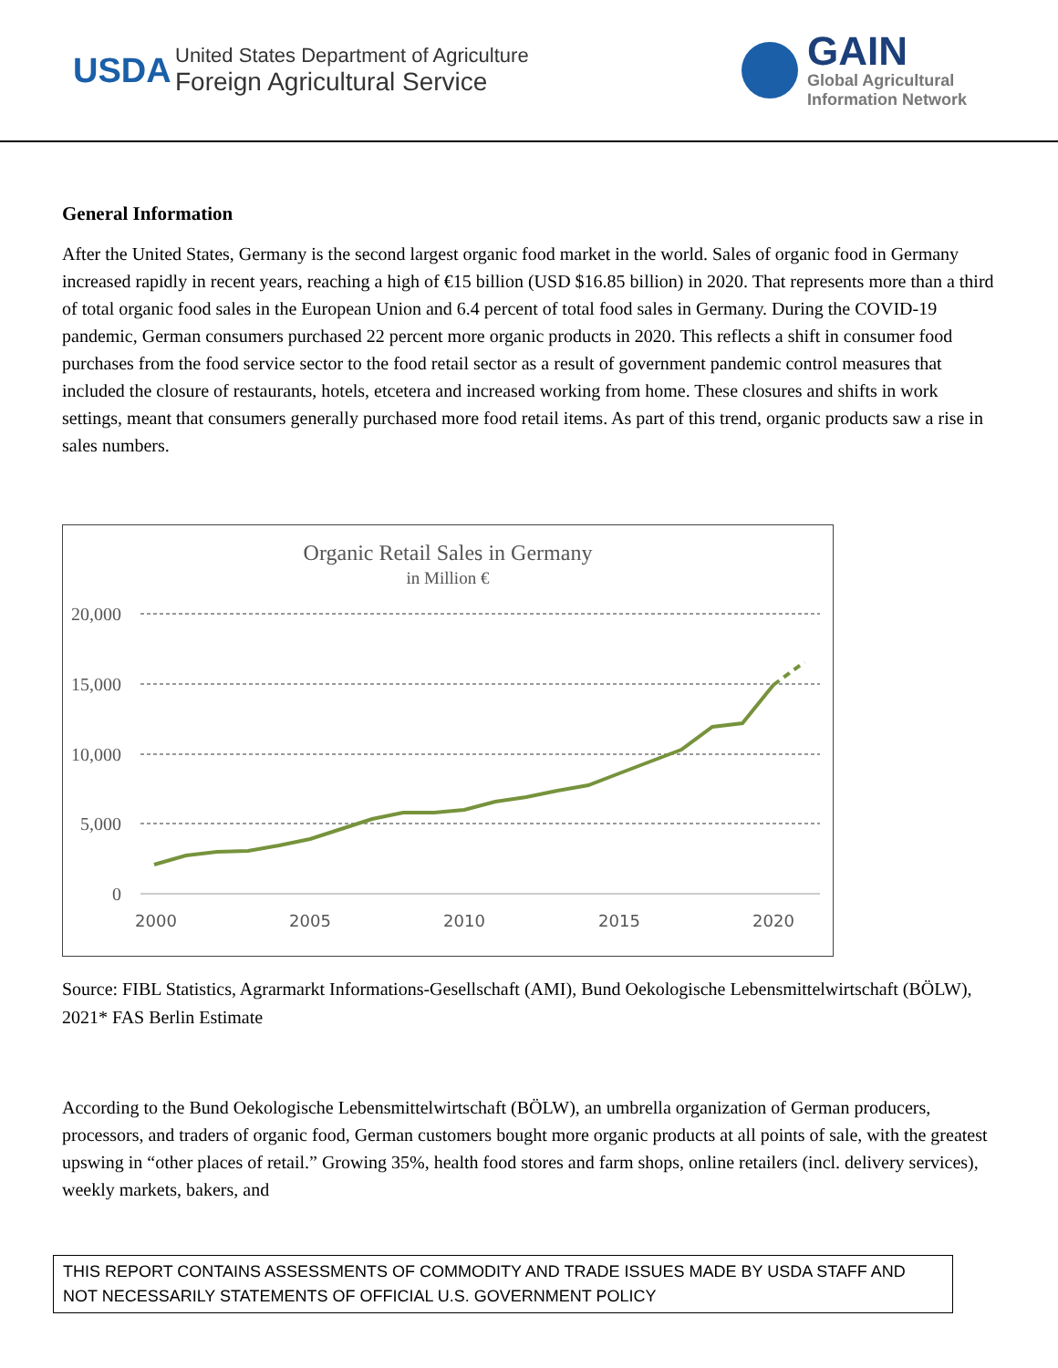USDA
United States Department of Agriculture
Foreign Agricultural Service
GAIN
Global Agricultural
Information Network
General Information
After the United States, Germany is the second largest organic food market in the world. Sales of organic food in Germany increased rapidly in recent years, reaching a high of €15 billion (USD $16.85 billion) in 2020. That represents more than a third of total organic food sales in the European Union and 6.4 percent of total food sales in Germany. During the COVID-19 pandemic, German consumers purchased 22 percent more organic products in 2020. This reflects a shift in consumer food purchases from the food service sector to the food retail sector as a result of government pandemic control measures that included the closure of restaurants, hotels, etcetera and increased working from home. These closures and shifts in work settings, meant that consumers generally purchased more food retail items. As part of this trend, organic products saw a rise in sales numbers.
Organic Retail Sales in Germany
in Million €
20,000
15,000
10,000
5,000
0
2000
2005
2010
2015
2020
Source: FIBL Statistics, Agrarmarkt Informations-Gesellschaft (AMI), Bund Oekologische Lebensmittelwirtschaft (BÖLW), 2021* FAS Berlin Estimate
According to the Bund Oekologische Lebensmittelwirtschaft (BÖLW), an umbrella organization of German producers, processors, and traders of organic food, German customers bought more organic products at all points of sale, with the greatest upswing in “other places of retail.” Growing 35%, health food stores and farm shops, online retailers (incl. delivery services), weekly markets, bakers, and
THIS REPORT CONTAINS ASSESSMENTS OF COMMODITY AND TRADE ISSUES MADE BY USDA STAFF AND NOT NECESSARILY STATEMENTS OF OFFICIAL U.S. GOVERNMENT POLICY